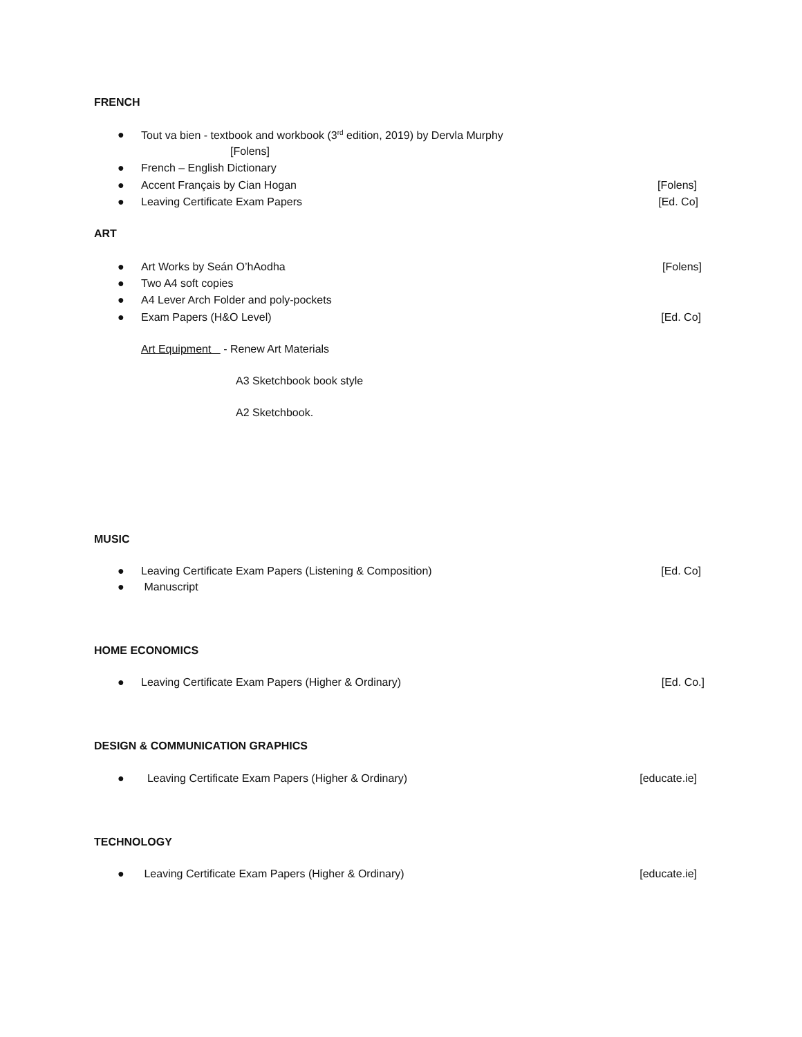FRENCH
● Tout va bien - textbook and workbook (3<sup>rd</sup> edition, 2019) by Dervla Murphy
[Folens]
● French – English Dictionary
● Accent Français by Cian Hogan [Folens]
● Leaving Certificate Exam Papers [Ed. Co]
ART
● Art Works by Seán O’hAodha [Folens]
● Two A4 soft copies
● A4 Lever Arch Folder and poly-pockets
● Exam Papers (H&O Level) [Ed. Co]
Art Equipment - Renew Art Materials
A3 Sketchbook book style
A2 Sketchbook.
MUSIC
● Leaving Certificate Exam Papers (Listening & Composition) [Ed. Co]
● Manuscript
HOME ECONOMICS
● Leaving Certificate Exam Papers (Higher & Ordinary) [Ed. Co.]
DESIGN & COMMUNICATION GRAPHICS
● Leaving Certificate Exam Papers (Higher & Ordinary) [educate.ie]
TECHNOLOGY
● Leaving Certificate Exam Papers (Higher & Ordinary) [educate.ie]